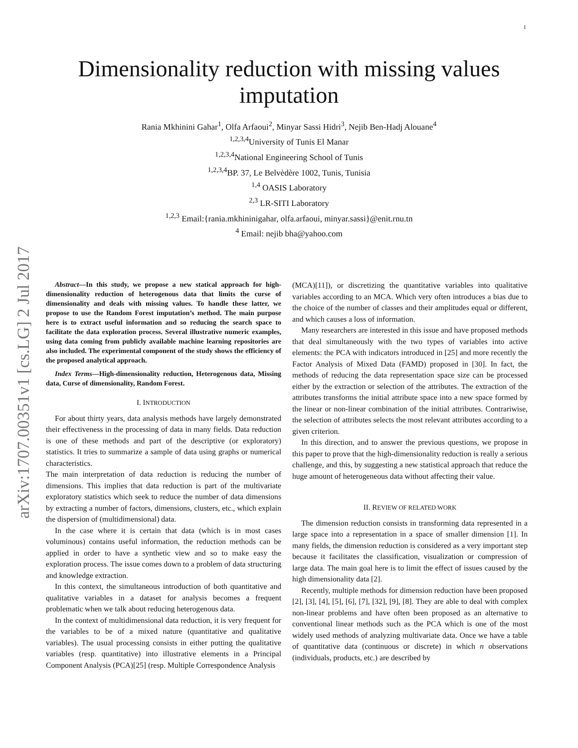1
arXiv:1707.00351v1 [cs.LG] 2 Jul 2017
Dimensionality reduction with missing values imputation
Rania Mkhinini Gahar<sup>1</sup>, Olfa Arfaoui<sup>2</sup>, Minyar Sassi Hidri<sup>3</sup>, Nejib Ben-Hadj Alouane<sup>4</sup>
<sup>1,2,3,4</sup>University of Tunis El Manar
<sup>1,2,3,4</sup>National Engineering School of Tunis
<sup>1,2,3,4</sup>BP. 37, Le Belvèdère 1002, Tunis, Tunisia
<sup>1,4</sup> OASIS Laboratory
<sup>2,3</sup> LR-SITI Laboratory
<sup>1,2,3</sup> Email:{rania.mkhininigahar, olfa.arfaoui, minyar.sassi}@enit.rnu.tn
<sup>4</sup> Email: nejib bha@yahoo.com
Abstract—In this study, we propose a new statical approach for high-dimensionality reduction of heterogenous data that limits the curse of dimensionality and deals with missing values. To handle these latter, we propose to use the Random Forest imputation’s method. The main purpose here is to extract useful information and so reducing the search space to facilitate the data exploration process. Several illustrative numeric examples, using data coming from publicly available machine learning repositories are also included. The experimental component of the study shows the efficiency of the proposed analytical approach.
Index Terms—High-dimensionality reduction, Heterogenous data, Missing data, Curse of dimensionality, Random Forest.
I. INTRODUCTION
For about thirty years, data analysis methods have largely demonstrated their effectiveness in the processing of data in many fields. Data reduction is one of these methods and part of the descriptive (or exploratory) statistics. It tries to summarize a sample of data using graphs or numerical characteristics.
The main interpretation of data reduction is reducing the number of dimensions. This implies that data reduction is part of the multivariate exploratory statistics which seek to reduce the number of data dimensions by extracting a number of factors, dimensions, clusters, etc., which explain the dispersion of (multidimensional) data.
In the case where it is certain that data (which is in most cases voluminous) contains useful information, the reduction methods can be applied in order to have a synthetic view and so to make easy the exploration process. The issue comes down to a problem of data structuring and knowledge extraction.
In this context, the simultaneous introduction of both quantitative and qualitative variables in a dataset for analysis becomes a frequent problematic when we talk about reducing heterogenous data.
In the context of multidimensional data reduction, it is very frequent for the variables to be of a mixed nature (quantitative and qualitative variables). The usual processing consists in either putting the qualitative variables (resp. quantitative) into illustrative elements in a Principal Component Analysis (PCA)[25] (resp. Multiple Correspondence Analysis
(MCA)[11]), or discretizing the quantitative variables into qualitative variables according to an MCA. Which very often introduces a bias due to the choice of the number of classes and their amplitudes equal or different, and which causes a loss of information.
Many researchers are interested in this issue and have proposed methods that deal simultaneously with the two types of variables into active elements: the PCA with indicators introduced in [25] and more recently the Factor Analysis of Mixed Data (FAMD) proposed in [30]. In fact, the methods of reducing the data representation space size can be processed either by the extraction or selection of the attributes. The extraction of the attributes transforms the initial attribute space into a new space formed by the linear or non-linear combination of the initial attributes. Contrariwise, the selection of attributes selects the most relevant attributes according to a given criterion.
In this direction, and to answer the previous questions, we propose in this paper to prove that the high-dimensionality reduction is really a serious challenge, and this, by suggesting a new statistical approach that reduce the huge amount of heterogeneous data without affecting their value.
II. REVIEW OF RELATED WORK
The dimension reduction consists in transforming data represented in a large space into a representation in a space of smaller dimension [1]. In many fields, the dimension reduction is considered as a very important step because it facilitates the classification, visualization or compression of large data. The main goal here is to limit the effect of issues caused by the high dimensionality data [2].
Recently, multiple methods for dimension reduction have been proposed [2], [3], [4], [5], [6], [7], [32], [9], [8]. They are able to deal with complex non-linear problems and have often been proposed as an alternative to conventional linear methods such as the PCA which is one of the most widely used methods of analyzing multivariate data. Once we have a table of quantitative data (continuous or discrete) in which n observations (individuals, products, etc.) are described by